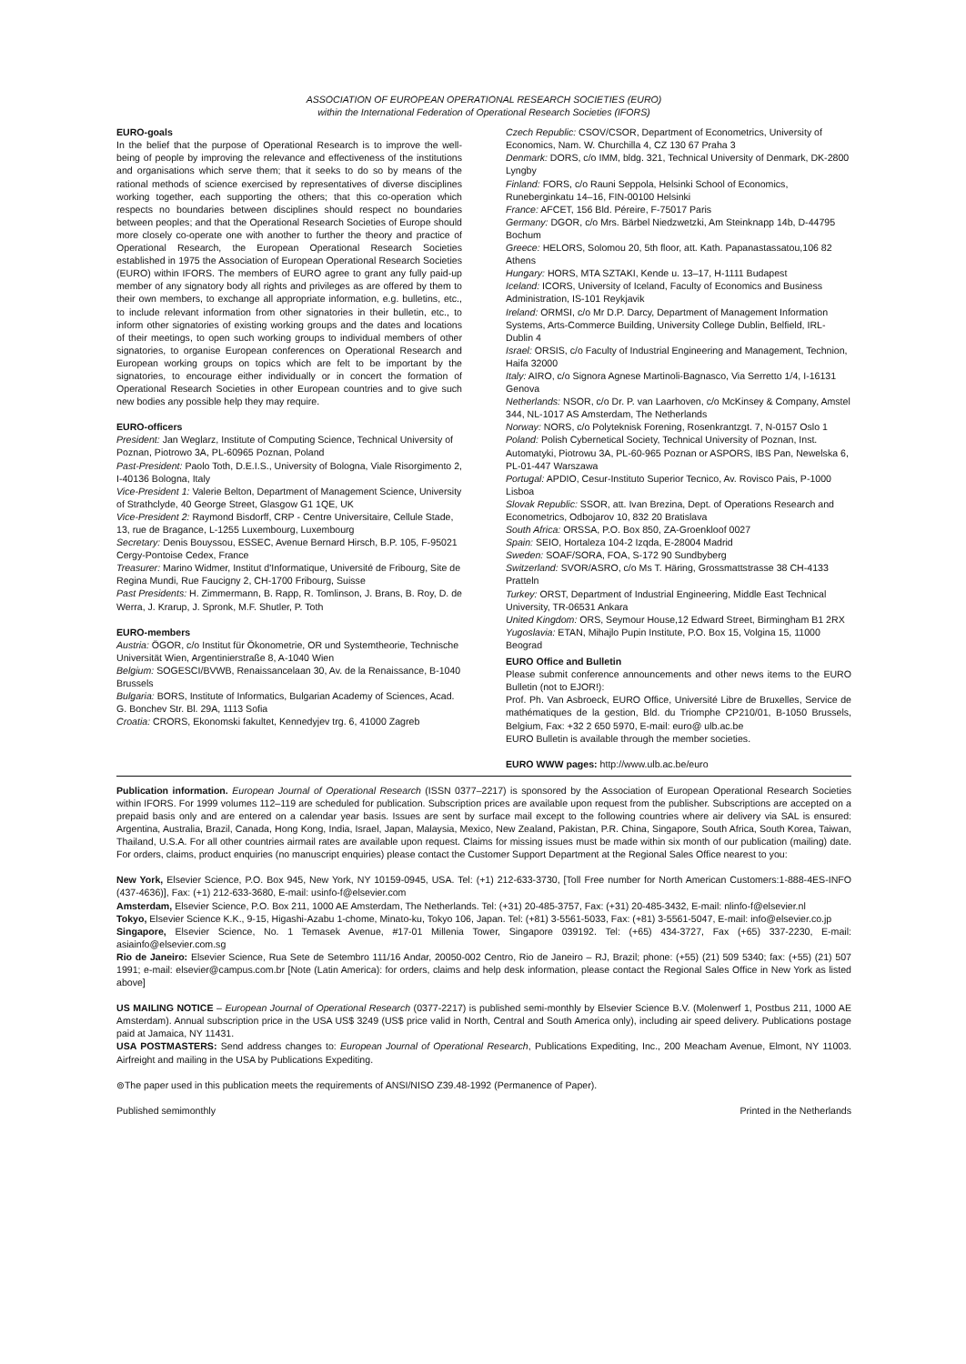ASSOCIATION OF EUROPEAN OPERATIONAL RESEARCH SOCIETIES (EURO)
within the International Federation of Operational Research Societies (IFORS)
EURO-goals
In the belief that the purpose of Operational Research is to improve the well-being of people by improving the relevance and effectiveness of the institutions and organisations which serve them; that it seeks to do so by means of the rational methods of science exercised by representatives of diverse disciplines working together, each supporting the others; that this co-operation which respects no boundaries between disciplines should respect no boundaries between peoples; and that the Operational Research Societies of Europe should more closely co-operate one with another to further the theory and practice of Operational Research, the European Operational Research Societies established in 1975 the Association of European Operational Research Societies (EURO) within IFORS. The members of EURO agree to grant any fully paid-up member of any signatory body all rights and privileges as are offered by them to their own members, to exchange all appropriate information, e.g. bulletins, etc., to include relevant information from other signatories in their bulletin, etc., to inform other signatories of existing working groups and the dates and locations of their meetings, to open such working groups to individual members of other signatories, to organise European conferences on Operational Research and European working groups on topics which are felt to be important by the signatories, to encourage either individually or in concert the formation of Operational Research Societies in other European countries and to give such new bodies any possible help they may require.
EURO-officers
President: Jan Weglarz, Institute of Computing Science, Technical University of Poznan, Piotrowo 3A, PL-60965 Poznan, Poland
Past-President: Paolo Toth, D.E.I.S., University of Bologna, Viale Risorgimento 2, I-40136 Bologna, Italy
Vice-President 1: Valerie Belton, Department of Management Science, University of Strathclyde, 40 George Street, Glasgow G1 1QE, UK
Vice-President 2: Raymond Bisdorff, CRP - Centre Universitaire, Cellule Stade, 13, rue de Bragance, L-1255 Luxembourg, Luxembourg
Secretary: Denis Bouyssou, ESSEC, Avenue Bernard Hirsch, B.P. 105, F-95021 Cergy-Pontoise Cedex, France
Treasurer: Marino Widmer, Institut d'Informatique, Université de Fribourg, Site de Regina Mundi, Rue Faucigny 2, CH-1700 Fribourg, Suisse
Past Presidents: H. Zimmermann, B. Rapp, R. Tomlinson, J. Brans, B. Roy, D. de Werra, J. Krarup, J. Spronk, M.F. Shutler, P. Toth
EURO-members
Austria: ÖGOR, c/o Institut für Ökonometrie, OR und Systemtheorie, Technische Universität Wien, Argentinierstraße 8, A-1040 Wien
Belgium: SOGESCI/BVWB, Renaissancelaan 30, Av. de la Renaissance, B-1040 Brussels
Bulgaria: BORS, Institute of Informatics, Bulgarian Academy of Sciences, Acad. G. Bonchev Str. Bl. 29A, 1113 Sofia
Croatia: CRORS, Ekonomski fakultet, Kennedyjev trg. 6, 41000 Zagreb
Czech Republic: CSOV/CSOR, Department of Econometrics, University of Economics, Nam. W. Churchilla 4, CZ 130 67 Praha 3
Denmark: DORS, c/o IMM, bldg. 321, Technical University of Denmark, DK-2800 Lyngby
Finland: FORS, c/o Rauni Seppola, Helsinki School of Economics, Runeberginkatu 14–16, FIN-00100 Helsinki
France: AFCET, 156 Bld. Péreire, F-75017 Paris
Germany: DGOR, c/o Mrs. Bärbel Niedzwetzki, Am Steinknapp 14b, D-44795 Bochum
Greece: HELORS, Solomou 20, 5th floor, att. Kath. Papanastassatou,106 82 Athens
Hungary: HORS, MTA SZTAKI, Kende u. 13–17, H-1111 Budapest
Iceland: ICORS, University of Iceland, Faculty of Economics and Business Administration, IS-101 Reykjavik
Ireland: ORMSI, c/o Mr D.P. Darcy, Department of Management Information Systems, Arts-Commerce Building, University College Dublin, Belfield, IRL-Dublin 4
Israel: ORSIS, c/o Faculty of Industrial Engineering and Management, Technion, Haifa 32000
Italy: AIRO, c/o Signora Agnese Martinoli-Bagnasco, Via Serretto 1/4, I-16131 Genova
Netherlands: NSOR, c/o Dr. P. van Laarhoven, c/o McKinsey & Company, Amstel 344, NL-1017 AS Amsterdam, The Netherlands
Norway: NORS, c/o Polyteknisk Forening, Rosenkrantzgt. 7, N-0157 Oslo 1
Poland: Polish Cybernetical Society, Technical University of Poznan, Inst. Automatyki, Piotrowu 3A, PL-60-965 Poznan or ASPORS, IBS Pan, Newelska 6, PL-01-447 Warszawa
Portugal: APDIO, Cesur-Instituto Superior Tecnico, Av. Rovisco Pais, P-1000 Lisboa
Slovak Republic: SSOR, att. Ivan Brezina, Dept. of Operations Research and Econometrics, Odbojarov 10, 832 20 Bratislava
South Africa: ORSSA, P.O. Box 850, ZA-Groenkloof 0027
Spain: SEIO, Hortaleza 104-2 Izqda, E-28004 Madrid
Sweden: SOAF/SORA, FOA, S-172 90 Sundbyberg
Switzerland: SVOR/ASRO, c/o Ms T. Häring, Grossmattstrasse 38 CH-4133 Pratteln
Turkey: ORST, Department of Industrial Engineering, Middle East Technical University, TR-06531 Ankara
United Kingdom: ORS, Seymour House,12 Edward Street, Birmingham B1 2RX
Yugoslavia: ETAN, Mihajlo Pupin Institute, P.O. Box 15, Volgina 15, 11000 Beograd
EURO Office and Bulletin
Please submit conference announcements and other news items to the EURO Bulletin (not to EJOR!):
Prof. Ph. Van Asbroeck, EURO Office, Université Libre de Bruxelles, Service de mathématiques de la gestion, Bld. du Triomphe CP210/01, B-1050 Brussels, Belgium, Fax: +32 2 650 5970, E-mail: euro@ ulb.ac.be
EURO Bulletin is available through the member societies.
EURO WWW pages: http://www.ulb.ac.be/euro
Publication information. European Journal of Operational Research (ISSN 0377–2217) is sponsored by the Association of European Operational Research Societies within IFORS. For 1999 volumes 112–119 are scheduled for publication. Subscription prices are available upon request from the publisher. Subscriptions are accepted on a prepaid basis only and are entered on a calendar year basis. Issues are sent by surface mail except to the following countries where air delivery via SAL is ensured: Argentina, Australia, Brazil, Canada, Hong Kong, India, Israel, Japan, Malaysia, Mexico, New Zealand, Pakistan, P.R. China, Singapore, South Africa, South Korea, Taiwan, Thailand, U.S.A. For all other countries airmail rates are available upon request. Claims for missing issues must be made within six month of our publication (mailing) date. For orders, claims, product enquiries (no manuscript enquiries) please contact the Customer Support Department at the Regional Sales Office nearest to you:
New York, Elsevier Science, P.O. Box 945, New York, NY 10159-0945, USA. Tel: (+1) 212-633-3730, [Toll Free number for North American Customers:1-888-4ES-INFO (437-4636)], Fax: (+1) 212-633-3680, E-mail: usinfo-f@elsevier.com
Amsterdam, Elsevier Science, P.O. Box 211, 1000 AE Amsterdam, The Netherlands. Tel: (+31) 20-485-3757, Fax: (+31) 20-485-3432, E-mail: nlinfo-f@elsevier.nl
Tokyo, Elsevier Science K.K., 9-15, Higashi-Azabu 1-chome, Minato-ku, Tokyo 106, Japan. Tel: (+81) 3-5561-5033, Fax: (+81) 3-5561-5047, E-mail: info@elsevier.co.jp
Singapore, Elsevier Science, No. 1 Temasek Avenue, #17-01 Millenia Tower, Singapore 039192. Tel: (+65) 434-3727, Fax (+65) 337-2230, E-mail: asiainfo@elsevier.com.sg
Rio de Janeiro: Elsevier Science, Rua Sete de Setembro 111/16 Andar, 20050-002 Centro, Rio de Janeiro – RJ, Brazil; phone: (+55) (21) 509 5340; fax: (+55) (21) 507 1991; e-mail: elsevier@campus.com.br [Note (Latin America): for orders, claims and help desk information, please contact the Regional Sales Office in New York as listed above]
US MAILING NOTICE – European Journal of Operational Research (0377-2217) is published semi-monthly by Elsevier Science B.V. (Molenwerf 1, Postbus 211, 1000 AE Amsterdam). Annual subscription price in the USA US$ 3249 (US$ price valid in North, Central and South America only), including air speed delivery. Publications postage paid at Jamaica, NY 11431.
USA POSTMASTERS: Send address changes to: European Journal of Operational Research, Publications Expediting, Inc., 200 Meacham Avenue, Elmont, NY 11003. Airfreight and mailing in the USA by Publications Expediting.
⊚The paper used in this publication meets the requirements of ANSI/NISO Z39.48-1992 (Permanence of Paper).
Published semimonthly Printed in the Netherlands